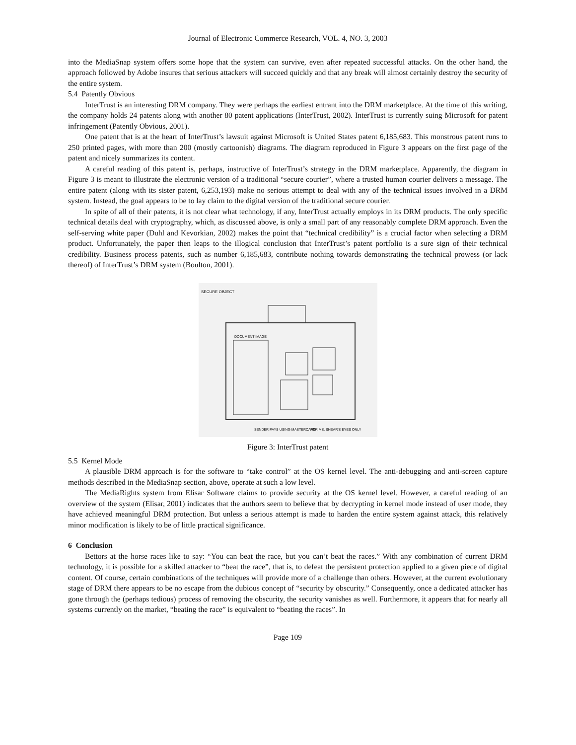Journal of Electronic Commerce Research, VOL. 4, NO. 3, 2003
into the MediaSnap system offers some hope that the system can survive, even after repeated successful attacks. On the other hand, the approach followed by Adobe insures that serious attackers will succeed quickly and that any break will almost certainly destroy the security of the entire system.
5.4 Patently Obvious
InterTrust is an interesting DRM company. They were perhaps the earliest entrant into the DRM marketplace. At the time of this writing, the company holds 24 patents along with another 80 patent applications (InterTrust, 2002). InterTrust is currently suing Microsoft for patent infringement (Patently Obvious, 2001).
One patent that is at the heart of InterTrust’s lawsuit against Microsoft is United States patent 6,185,683. This monstrous patent runs to 250 printed pages, with more than 200 (mostly cartoonish) diagrams. The diagram reproduced in Figure 3 appears on the first page of the patent and nicely summarizes its content.
A careful reading of this patent is, perhaps, instructive of InterTrust’s strategy in the DRM marketplace. Apparently, the diagram in Figure 3 is meant to illustrate the electronic version of a traditional “secure courier”, where a trusted human courier delivers a message. The entire patent (along with its sister patent, 6,253,193) make no serious attempt to deal with any of the technical issues involved in a DRM system. Instead, the goal appears to be to lay claim to the digital version of the traditional secure courier.
In spite of all of their patents, it is not clear what technology, if any, InterTrust actually employs in its DRM products. The only specific technical details deal with cryptography, which, as discussed above, is only a small part of any reasonably complete DRM approach. Even the self-serving white paper (Duhl and Kevorkian, 2002) makes the point that “technical credibility” is a crucial factor when selecting a DRM product. Unfortunately, the paper then leaps to the illogical conclusion that InterTrust’s patent portfolio is a sure sign of their technical credibility. Business process patents, such as number 6,185,683, contribute nothing towards demonstrating the technical prowess (or lack thereof) of InterTrust’s DRM system (Boulton, 2001).
SECURE OBJECT
DOCUMENT IMAGE
SENDER PAYS USING MASTERCARD
FOR MS. SHEAR'S EYES ONLY
Figure 3: InterTrust patent
5.5 Kernel Mode
A plausible DRM approach is for the software to “take control” at the OS kernel level. The anti-debugging and anti-screen capture methods described in the MediaSnap section, above, operate at such a low level.
The MediaRights system from Elisar Software claims to provide security at the OS kernel level. However, a careful reading of an overview of the system (Elisar, 2001) indicates that the authors seem to believe that by decrypting in kernel mode instead of user mode, they have achieved meaningful DRM protection. But unless a serious attempt is made to harden the entire system against attack, this relatively minor modification is likely to be of little practical significance.
6 Conclusion
Bettors at the horse races like to say: “You can beat the race, but you can’t beat the races.” With any combination of current DRM technology, it is possible for a skilled attacker to “beat the race”, that is, to defeat the persistent protection applied to a given piece of digital content. Of course, certain combinations of the techniques will provide more of a challenge than others. However, at the current evolutionary stage of DRM there appears to be no escape from the dubious concept of “security by obscurity.” Consequently, once a dedicated attacker has gone through the (perhaps tedious) process of removing the obscurity, the security vanishes as well. Furthermore, it appears that for nearly all systems currently on the market, “beating the race” is equivalent to “beating the races”. In
Page 109